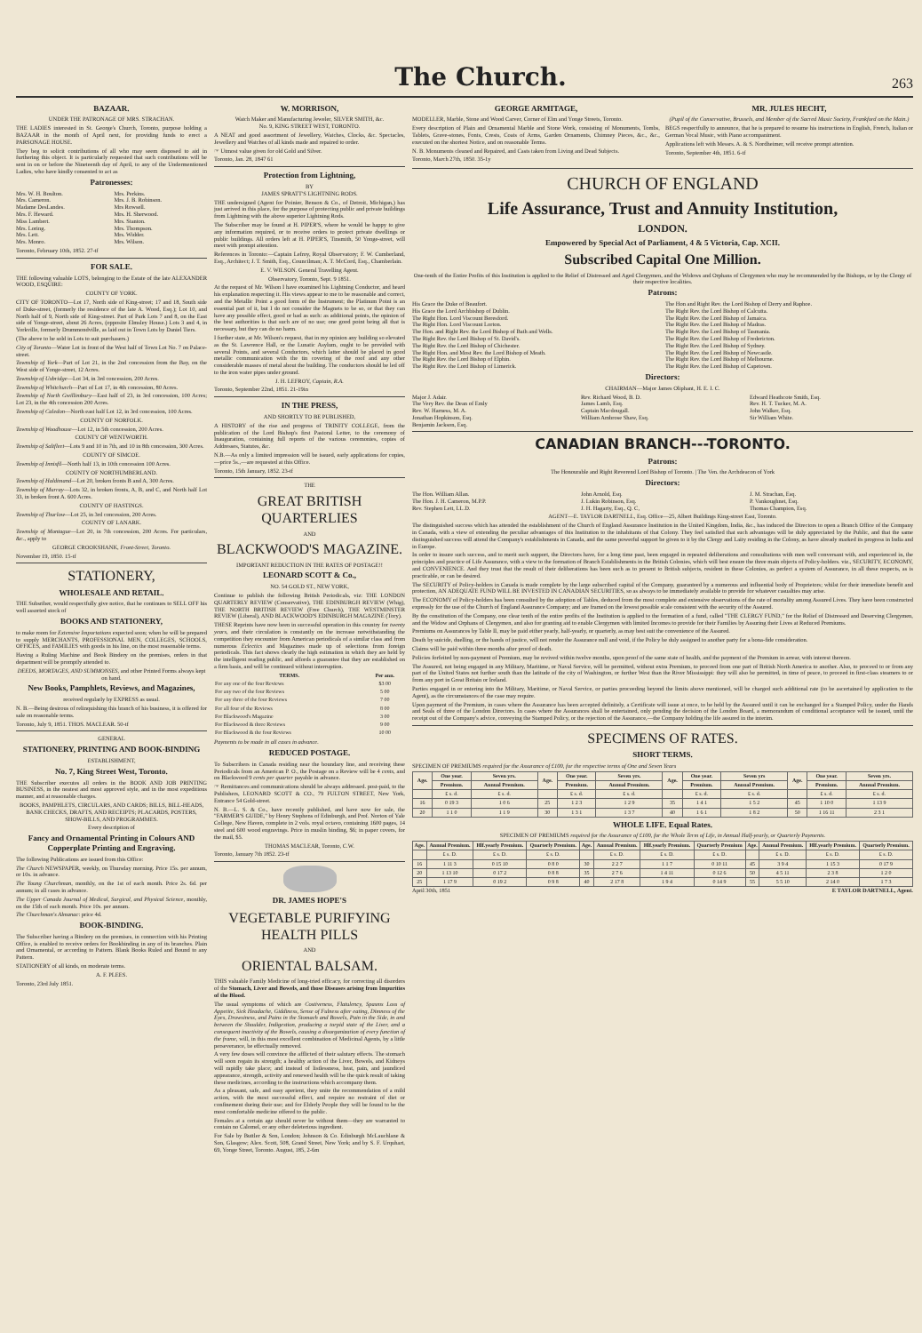The Church.
263
BAZAAR.
UNDER THE PATRONAGE OF MRS. STRACHAN.
THE LADIES interested in St. George's Church, Toronto, purpose holding a BAZAAR in the month of April next, for providing funds to erect a PARSONAGE HOUSE.
They beg to solicit contributions of all who may seem disposed to aid in furthering this object. It is particularly requested that such contributions will be sent in on or before the Nineteenth day of April, to any of the Undermentioned Ladies, who have kindly consented to act as
Patronesses:
Mrs. W. H. Boulton.
Mrs. Cameron.
Madame DesLandes.
Mrs. F. Heward.
Miss Lambert.
Mrs. Loring.
Mrs. Lett.
Mrs. Monro.
Mrs. Perkins.
Mrs. J. B. Robinson.
Mrs Rowsell.
Mrs. H. Sherwood.
Mrs. Stanton.
Mrs. Thompson.
Mrs. Widder.
Mrs. Wilson.
Toronto, February 10th, 1852. 27-tf
FOR SALE.
THE following valuable LOTS, belonging to the Estate of the late ALEXANDER WOOD, ESQUIRE:
COUNTY OF YORK.
CITY OF TORONTO—Lot 17, North side of King-street; 17 and 18, South side of Duke-street, (formerly the residence of the late A. Wood, Esq.); Lot 10, and North half of 9, North side of King-street. Part of Park Lots 7 and 8, on the East side of Yonge-street, about 26 Acres, (opposite Elmsley House.) Lots 3 and 4, in Yorkville, formerly Drummondville, as laid out in Town Lots by Daniel Tiers.
(The above to be sold in Lots to suit purchasers.)
City of Toronto—Water Lot in front of the West half of Town Lot No. 7 on Palace-street.
Township of York—Part of Lot 21, in the 2nd concession from the Bay, on the West side of Yonge-street, 12 Acres.
Township of Uxbridge—Lot 34, in 3rd concession, 200 Acres.
Township of Whitchurch—Part of Lot 17, in 4th concession, 80 Acres.
Township of North Gwillimbury—East half of 23, in 3rd concession, 100 Acres; Lot 23, in the 4th concession 200 Acres.
Township of Caledon—North east half Lot 12, in 3rd concession, 100 Acres.
COUNTY OF NORFOLK.
Township of Woodhouse—Lot 12, in 5th concession, 200 Acres.
COUNTY OF WENTWORTH.
Township of Saltfleet—Lots 9 and 10 in 7th, and 10 in 8th concession, 300 Acres.
COUNTY OF SIMCOE.
Township of Innisfil—North half 13, in 10th concession 100 Acres.
COUNTY OF NORTHUMBERLAND.
Township of Haldimand—Lot 20, broken fronts B and A, 300 Acres.
Township of Murray—Lots 32, in broken fronts, A, B, and C, and North half Lot 33, in broken front A. 600 Acres.
COUNTY OF HASTINGS.
Township of Thurlow—Lot 25, in 3rd concession, 200 Acres.
COUNTY OF LANARK.
Township of Montague—Lot 20, in 7th concession, 200 Acres. For particulars, &c., apply to
GEORGE CROOKSHANK, Front-Street, Toronto.
November 19, 1850. 15-tf
STATIONERY,
WHOLESALE AND RETAIL.
THE Subsriber, would respectfully give notice, that he continues to SELL OFF his well assorted stock of
BOOKS AND STATIONERY,
to make room for Extensive Importations expected soon; when he will be prepared to supply MERCHANTS, PROFESSIONAL MEN, COLLEGES, SCHOOLS, OFFICES, and FAMILIES with goods in his line, on the most reasonable terms.
Having a Ruling Machine and Book Bindery on the premises, orders in that department will be promptly attended to.
DEEDS, MORTAGES, AND SUMMONSES, and other Printed Forms always kept on hand.
New Books, Pamphlets, Reviews, and Magazines,
received regularly by EXPRESS as usual.
N. B.—Being desirous of relinquishing this branch of his business, it is offered for sale on reasonable terms.
Toronto, July 9, 1851. THOS. MACLEAR. 50-tf
GENERAL
STATIONERY, PRINTING AND BOOK-BINDING
ESTABLISHMENT,
No. 7, King Street West, Toronto.
THE Subscriber executes all orders in the BOOK AND JOB PRINTING BUSINESS, in the neatest and most approved style, and in the most expeditious manner, and at reasonable charges.
BOOKS, PAMPHLETS, CIRCULARS, AND CARDS; BILLS, BILL-HEADS, BANK CHECKS, DRAFTS, AND RECEIPTS; PLACARDS, POSTERS, SHOW-BILLS, AND PROGRAMMES.
Every description of
Fancy and Ornamental Printing in Colours AND Copperplate Printing and Engraving.
The following Publications are issued from this Office:
The Church NEWSPAPER, weekly, on Thursday morning. Price 15s. per annum, or 10s. in advance.
The Young Churchman, monthly, on the 1st of each month. Price 2s. 6d. per annum; in all cases in advance.
The Upper Canada Journal of Medical, Surgical, and Physical Science, monthly, on the 15th of each month. Price 10s. per annum.
The Churchman's Almanac: price 4d.
BOOK-BINDING.
The Subscriber having a Bindery on the premises, in connection with his Printing Office, is enabled to receive orders for Bookbinding in any of its branches. Plain and Ornamental, or according to Pattern. Blank Books Ruled and Bound to any Pattern.
STATIONERY of all kinds, on moderate terms.
A. F. PLEES.
Toronto, 23rd July 1851.
W. MORRISON,
Watch Maker and Manufacturing Jeweler, SILVER SMITH, &c.
No. 9, KING STREET WEST, TORONTO.
A NEAT and good assortment of Jewellery, Watches, Clocks, &c. Spectacles, Jewellery and Watches of all kinds made and repaired to order.
☞ Utmost value given for old Gold and Silver.
Toronto, Jan. 28, 1847 61
Protection from Lightning,
BY
JAMES SPRATT'S LIGHTNING RODS.
THE undersigned (Agent for Poinier, Benson & Co., of Detroit, Michigan,) has just arrived in this place, for the purpose of protecting public and private buildings from Lightning with the above superior Lightning Rods.
The Subscriber may be found at H. PIPER'S, where he would be happy to give any information required, or to receive orders to protect private dwellings or public buildings. All orders left at H. PIPER'S, Tinsmith, 50 Yonge-street, will meet with prompt attention.
References in Toronto:—Captain Lefroy, Royal Observatory; F. W. Cumberland, Esq., Architect; J. T. Smith, Esq., Councilman; A. T. McCord, Esq., Chamberlain.
E. V. WILSON. General Travelling Agent.
Observatory, Toronto, Sept. 9 1851.
At the request of Mr. Wilson I have examined his Lightning Conductor, and heard his explanation respecting it. His views appear to me to be reasonable and correct, and the Metallic Point a good form of the Instrument; the Platinum Point is an essential part of it, but I do not consider the Magnets to be so, or that they can have any possible effect, good or bad as such: as additional points, the opinion of the best authorities is that such are of no use; one good point being all that is necessary, but they can do no harm.
I further state, at Mr. Wilson's request, that in my opinion any building so elevated as the St. Lawrence Hall, or the Lunatic Asylum, ought to be provided with several Points, and several Conductors, which latter should be placed in good metallic communication with the tin covering of the roof and any other considerable masses of metal about the building. The conductors should be led off to the iron water pipes under ground.
J. H. LEFROY, Captain, R.A.
Toronto, September 22nd, 1851. 21-19in
IN THE PRESS,
AND SHORTLY TO BE PUBLISHED,
A HISTORY of the rise and progress of TRINITY COLLEGE, from the publication of the Lord Bishop's first Pastoral Letter, to the ceremony of Inauguration, containing full reports of the various ceremonies, copies of Addresses, Statutes, &c.
N.B.—As only a limited impression will be issued, early applications for copies,—price 5s.,—are requested at this Office.
Toronto, 15th January, 1852. 23-tf
THE
GREAT BRITISH QUARTERLIES
AND
BLACKWOOD'S MAGAZINE.
IMPORTANT REDUCTION IN THE RATES OF POSTAGE!!
LEONARD SCOTT & Co.,
NO. 54 GOLD ST., NEW YORK,
Continue to publish the following British Periodicals, viz: THE LONDON QUARTERLY REVIEW (Conservative), THE EDINBURGH REVIEW (Whig), THE NORTH BRITISH REVIEW (Free Church), THE WESTMINSTER REVIEW (Liberal), AND BLACKWOOD'S EDINBURGH MAGAZINE (Tory).
THESE Reprints have now been in successful operation in this country for twenty years, and their circulation is constantly on the increase notwithstanding the competition they encounter from American periodicals of a similar class and from numerous Eclectics and Magazines made up of selections from foreign periodicals. This fact shows clearly the high estimation in which they are held by the intelligent reading public, and affords a guarantee that they are established on a firm basis, and will be continued without interruption.
| TERMS. | Per ann. |
| --- | --- |
| For any one of the four Reviews | $3 00 |
| For any two of the four Reviews | 5 00 |
| For any three of the four Reviews | 7 00 |
| For all four of the Reviews | 8 00 |
| For Blackwood's Magazine | 3 00 |
| For Blackwood & three Reviews | 9 00 |
| For Blackwood & the four Reviews | 10 00 |
Payments to be made in all cases in advance.
REDUCED POSTAGE.
To Subscribers in Canada residing near the boundary line, and receiving these Periodicals from an American P. O., the Postage on a Review will be 4 cents, and on Blackwood 9 cents per quarter payable in advance.
☞ Remittances and communications should be always addressed. post-paid, to the Publishers, LEONARD SCOTT & CO., 79 FULTON STREET, New York, Entrance 54 Gold-street.
N. B.—L. S. & Co., have recently published, and have now for sale, the "FARMER'S GUIDE," by Henry Stephens of Edinburgh, and Prof. Norton of Yale College, New Haven, complete in 2 vols. royal octavo, containing 1600 pages, 14 steel and 600 wood engravings. Price in muslin binding, $6; in paper covers, for the mail, $5.
THOMAS MACLEAR, Toronto, C.W.
Toronto, January 7th 1852. 23-tf
DR. JAMES HOPE'S
VEGETABLE PURIFYING HEALTH PILLS
AND
ORIENTAL BALSAM.
THIS valuable Family Medicine of long-tried efficacy, for correcting all disorders of the Stomach, Liver and Bowels, and those Diseases arising from Impurities of the Blood.
The usual symptoms of which are Costiveness, Flatulency, Spasms Loss of Appetite, Sick Headache, Giddiness, Sense of Fulness after eating, Dimness of the Eyes, Drowsiness, and Pains in the Stomach and Bowels, Pain in the Side, in and between the Shoulder, Indigestion, producing a torpid state of the Liver, and a consequent inactivity of the Bowels, causing a disorganization of every function of the frame, will, in this most excellent combination of Medicinal Agents, by a little perseverance, be effectually removed.
A very few doses will convince the afflicted of their salutary effects. The stomach will soon regain its strength; a healthy action of the Liver, Bowels, and Kidneys will rapidly take place; and instead of listlessness, heat, pain, and jaundiced appearance, strength, activity and renewed health will be the quick result of taking these medicines, according to the instructions which accompany them.
As a pleasant, safe, and easy aperient, they unite the recommendation of a mild action, with the most successful effect, and require no restraint of diet or confinement during their use; and for Elderly People they will be found to be the most comfortable medicine offered to the public.
Females at a certain age should never be without them—they are warranted to contain no Calomel, or any other deleterious ingredient.
For Sale by Buttler & Son, London; Johnson & Co. Edinburgh McLauchlane & Son, Glasgow; Alex. Scott, 508, Grand Street, New York; and by S. F. Urquhart, 69, Yonge Street, Toronto. August, 185, 2-6m
GEORGE ARMITAGE,
MODELLER, Marble, Stone and Wood Carver, Corner of Elm and Yonge Streets, Toronto.
Every description of Plain and Ornamental Marble and Stone Work, consisting of Monuments, Tombs, Tablets, Grave-stones, Fonts, Crests, Coats of Arms, Garden Ornaments, Chimney Pieces, &c., &c., executed on the shortest Notice, and on reasonable Terms.
N. B. Monuments cleaned and Repaired, and Casts taken from Living and Dead Subjects.
Toronto, March 27th, 1850. 35-1y
MR. JULES HECHT,
(Pupil of the Conservative, Brussels, and Member of the Sacred Music Society, Frankford on the Main.)
BEGS respectfully to announce, that he is prepared to resume his instructions in English, French, Italian or German Vocal Music, with Piano accompaniment.
Applications left with Messrs. A. & S. Nordheimer, will receive prompt attention.
Toronto, September 4th, 1851. 6-tf
CHURCH OF ENGLAND
Life Assurance, Trust and Annuity Institution,
LONDON.
Empowered by Special Act of Parliament, 4 & 5 Victoria, Cap. XCII.
Subscribed Capital One Million.
One-tenth of the Entire Profits of this Institution is applied to the Relief of Distressed and Aged Clergymen, and the Widows and Orphans of Clergymen who may be recommended by the Bishops, or by the Clergy of their respective localities.
Patrons:
His Grace the Duke of Beaufort.
His Grace the Lord Archbishop of Dublin.
The Right Hon. Lord Viscount Beresford.
The Right Hon. Lord Viscount Lorton.
The Hon. and Right Rev. the Lord Bishop of Bath and Wells.
The Right Rev. the Lord Bishop of St. David's.
The Right Rev. the Lord Bishop of Chichester.
The Right Hon. and Most Rev. the Lord Bishop of Meath.
The Right Rev. the Lord Bishop of Elphin.
The Right Rev. the Lord Bishop of Limerick.
The Hon and Right Rev. the Lord Bishop of Derry and Raphoe.
The Right Rev. the Lord Bishop of Calcutta.
The Right Rev. the Lord Bishop of Jamaica.
The Right Rev. the Lord Bishop of Madras.
The Right Rev. the Lord Bishop of Tasmania.
The Right Rev. the Lord Bishop of Fredericton.
The Right Rev. the Lord Bishop of Sydney.
The Right Rev. the Lord Bishop of Newcastle.
The Right Rev. the Lord Bishop of Melbourne.
The Right Rev. the Lord Bishop of Capetown.
Directors:
CHAIRMAN—Major James Oliphant, H. E. I. C.
Major J. Adair.
The Very Rev. the Dean of Emly
Rev. W. Harness, M. A.
Jonathan Hopkinson, Esq.
Benjamin Jackson, Esq.
Rev. Richard Wood, B. D.
James Lamb, Esq.
Captain Macdougall.
William Ambrose Shaw, Esq.
Edward Heathcote Smith, Esq.
Rev. H. T. Tucker, M. A.
John Walker, Esq.
Sir William White.
CANADIAN BRANCH---TORONTO.
Patrons:
The Honourable and Right Reverend Lord Bishop of Toronto. | The Ven. the Archdeacon of York
Directors:
The Hon. William Allan.
The Hon. J. H. Cameron, M.P.P.
Rev. Stephen Lett, LL.D.
John Arnold, Esq.
J. Lukin Robinson, Esq.
J. H. Hagarty, Esq., Q. C,
J. M. Strachan, Esq.
P. Vankoughnet, Esq.
Thomas Champion, Esq.
AGENT—E. TAYLOR DARTNELL, Esq. Office—25, Albert Buildings King-street East, Toronto.
The distinguished success which has attended the establishment of the Church of England Assurance Institution in the United Kingdom, India, &c., has induced the Directors to open a Branch Office of the Company in Canada, with a view of extending the peculiar advantages of this Institution to the inhabitants of that Colony. They feel satisfied that such advantages will be duly appreciated by the Public, and that the same distinguished success will attend the Company's establishments in Canada, and the same powerful support be given to it by the Clergy and Laity residing in the Colony, as have already marked its progress in India and in Europe.
In order to insure such success, and to merit such support, the Directors have, for a long time past, been engaged in repeated deliberations and consultations with men well conversant with, and experienced in, the principles and practice of Life Assurance, with a view to the formation of Branch Establishments in the British Colonies, which will best ensure the three main objects of Policy-holders. viz., SECURITY, ECONOMY, and CONVENIENCE. And they trust that the result of their deliberations has been such as to present to British subjects, resident in these Colonies, as perfect a system of Assurance, in all these respects, as is practicable, or can be desired.
The SECURITY of Policy-holders in Canada is made complete by the large subscribed capital of the Company, guaranteed by a numerous and influential body of Proprietors; whilst for their immediate benefit and protection, AN ADEQUATE FUND WILL BE INVESTED IN CANADIAN SECURITIES, so as always to be immediately available to provide for whatever casualties may arise.
The ECONOMY of Policy-holders has been consulted by the adoption of Tables, deduced from the most complete and extensive observations of the rate of mortality among Assured Lives. They have been constructed expressly for the use of the Church of England Assurance Company; and are framed on the lowest possible scale consistent with the security of the Assured.
By the constitution of the Company, one clear tenth of the entire profits of the Institution is applied to the formation of a fund, called "THE CLERGY FUND," for the Relief of Distressed and Deserving Clergymen, and the Widow and Orphans of Clergymen, and also for granting aid to enable Clergymen with limited Incomes to provide for their Families by Assuring their Lives at Reduced Premiums.
Premiums on Assurances by Table II, may be paid either yearly, half-yearly, or quarterly, as may best suit the convenience of the Assured.
Death by suicide, duelling, or the hands of justice, will not render the Assurance null and void, if the Policy be duly assigned to another party for a bona-fide consideration.
Claims will be paid within three months after proof of death.
Policies forfeited by non-payment of Premium, may be revived within twelve months, upon proof of the same state of health, and the payment of the Premium in arrear, with interest thereon.
The Assured, not being engaged in any Military, Maritime, or Naval Service, will be permitted, without extra Premium, to proceed from one part of British North America to another. Also, to proceed to or from any part of the United States not further south than the latitude of the city of Washington, or further West than the River Mississippi: they will also be permitted, in time of peace, to proceed in first-class steamers to or from any port in Great Britain or Ireland.
Parties engaged in or entering into the Military, Maritime, or Naval Service, or parties proceeding beyond the limits above mentioned, will be charged such additional rate (to be ascertained by application to the Agent), as the circumstances of the case may require.
Upon payment of the Premium, in cases where the Assurance has been accepted definitely, a Certificate will issue at once, to be held by the Assured until it can be exchanged for a Stamped Policy, under the Hands and Seals of three of the London Directors. In cases where the Assurances shall be entertained, only pending the decision of the London Board, a memorandum of conditional acceptance will be issued, until the receipt out of the Company's advice, conveying the Stamped Policy, or the rejection of the Assurance,—the Company holding the life assured in the interim.
SPECIMENS OF RATES.
SHORT TERMS.
SPECIMEN OF PREMIUMS required for the Assurance of £100, for the respective terms of One and Seven Years
| Age. | One year. | Seven yrs. | Age. | One year. | Seven yrs. | Age. | One year. | Seven yrs | Age. | One year. | Seven yrs. |
| --- | --- | --- | --- | --- | --- | --- | --- | --- | --- | --- | --- |
| | Premium. | Annual Premium. | | Premium. | Annual Premium. | | Premium. | Annual Premium. | | Premium. | Annual Premium. |
| | £ s. d. | £ s. d. | | £ s. d. | £ s. d. | | £ s. d. | £ s. d. | | £ s. d. | £ s. d. |
| 16 | 0 19 3 | 1 0 6 | 25 | 1 2 3 | 1 2 9 | 35 | 1 4 1 | 1 5 2 | 45 | 1 10 0 | 1 13 9 |
| 20 | 1 1 0 | 1 1 9 | 30 | 1 3 1 | 1 3 7 | 40 | 1 6 1 | 1 8 2 | 50 | 1 16 11 | 2 3 1 |
WHOLE LIFE. Equal Rates.
SPECIMEN OF PREMIUMS required for the Assurance of £100, for the Whole Term of Life, in Annual Half-yearly, or Quarterly Payments.
| Age. | Annual Premium. | Hlf.yearly Premium. | Quarterly Premium. | Age. | Annual Premium. | Hlf.yearly Premium. | Quarterly Premium | Age. | Annual Premium. | Hlf.yearly Premium. | Quarterly Premium. |
| --- | --- | --- | --- | --- | --- | --- | --- | --- | --- | --- | --- |
| | £ s. D. | £ s. D. | £ s. D. | | £ s. D. | £ s. D. | £ s. D. | | £ s. D. | £ s. D. | £ s. D. |
| 16 | 1 11 3 | 0 15 10 | 0 8 0 | 30 | 2 2 7 | 1 1 7 | 0 10 11 | 45 | 3 9 4 | 1 15 3 | 0 17 9 |
| 20 | 1 13 10 | 0 17 2 | 0 8 8 | 35 | 2 7 6 | 1 4 11 | 0 12 6 | 50 | 4 5 11 | 2 3 8 | 1 2 0 |
| 25 | 1 17 9 | 0 19 2 | 0 9 8 | 40 | 2 17 8 | 1 9 4 | 0 14 9 | 55 | 5 5 10 | 2 14 0 | 1 7 3 |
April 30th, 1851 E TAYLOR DARTNELL, Agent.